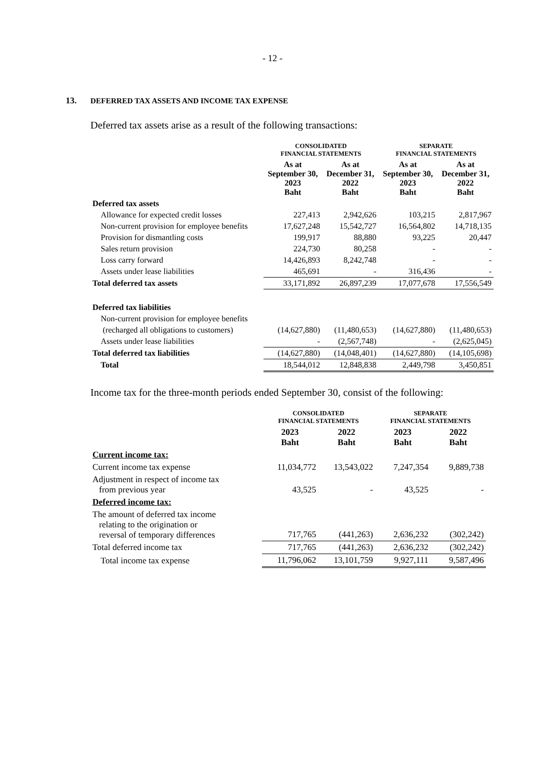- 12 -
13. DEFERRED TAX ASSETS AND INCOME TAX EXPENSE
Deferred tax assets arise as a result of the following transactions:
| | CONSOLIDATED FINANCIAL STATEMENTS | | SEPARATE FINANCIAL STATEMENTS | |
| --- | --- | --- | --- | --- |
| | As at September 30, 2023 Baht | As at December 31, 2022 Baht | As at September 30, 2023 Baht | As at December 31, 2022 Baht |
| Deferred tax assets | | | | |
| Allowance for expected credit losses | 227,413 | 2,942,626 | 103,215 | 2,817,967 |
| Non-current provision for employee benefits | 17,627,248 | 15,542,727 | 16,564,802 | 14,718,135 |
| Provision for dismantling costs | 199,917 | 88,880 | 93,225 | 20,447 |
| Sales return provision | 224,730 | 80,258 | - | - |
| Loss carry forward | 14,426,893 | 8,242,748 | - | - |
| Assets under lease liabilities | 465,691 | - | 316,436 | - |
| Total deferred tax assets | 33,171,892 | 26,897,239 | 17,077,678 | 17,556,549 |
| Deferred tax liabilities | | | | |
| Non-current provision for employee benefits | | | | |
| (recharged all obligations to customers) | (14,627,880) | (11,480,653) | (14,627,880) | (11,480,653) |
| Assets under lease liabilities | - | (2,567,748) | - | (2,625,045) |
| Total deferred tax liabilities | (14,627,880) | (14,048,401) | (14,627,880) | (14,105,698) |
| Total | 18,544,012 | 12,848,838 | 2,449,798 | 3,450,851 |
Income tax for the three-month periods ended September 30, consist of the following:
| | CONSOLIDATED FINANCIAL STATEMENTS | | SEPARATE FINANCIAL STATEMENTS | |
| --- | --- | --- | --- | --- |
| | 2023 Baht | 2022 Baht | 2023 Baht | 2022 Baht |
| Current income tax: | | | | |
| Current income tax expense | 11,034,772 | 13,543,022 | 7,247,354 | 9,889,738 |
| Adjustment in respect of income tax from previous year | 43,525 | - | 43,525 | - |
| Deferred income tax: | | | | |
| The amount of deferred tax income relating to the origination or reversal of temporary differences | 717,765 | (441,263) | 2,636,232 | (302,242) |
| Total deferred income tax | 717,765 | (441,263) | 2,636,232 | (302,242) |
| Total income tax expense | 11,796,062 | 13,101,759 | 9,927,111 | 9,587,496 |